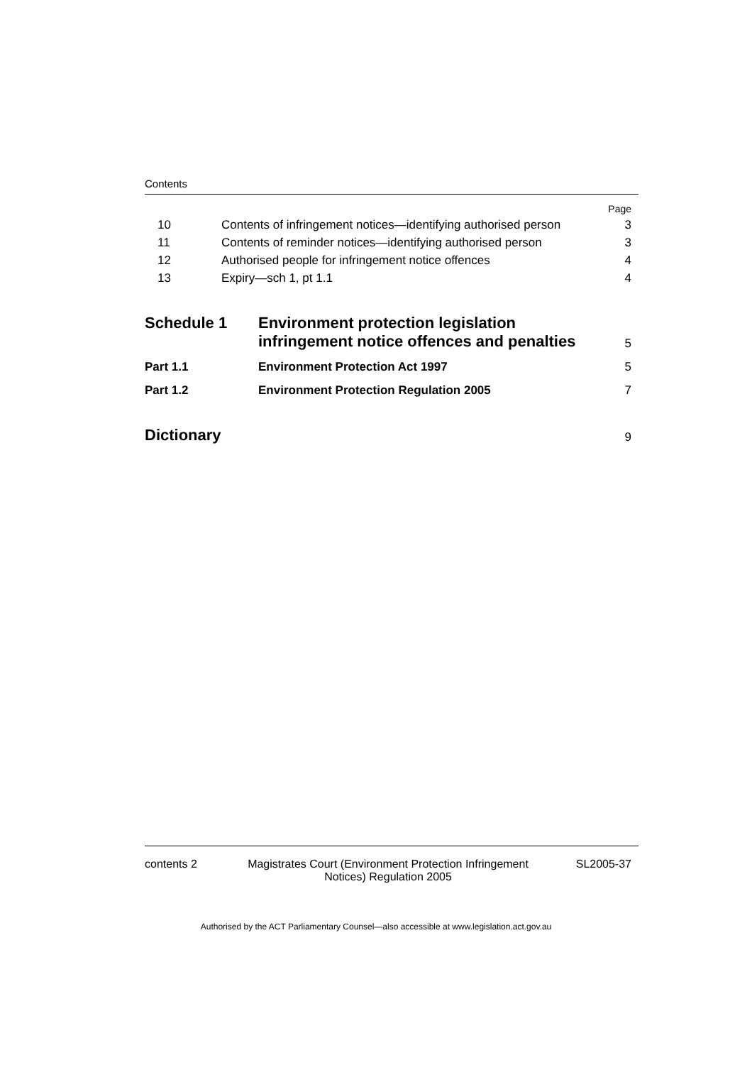Contents
| | | Page |
| 10 | Contents of infringement notices—identifying authorised person | 3 |
| 11 | Contents of reminder notices—identifying authorised person | 3 |
| 12 | Authorised people for infringement notice offences | 4 |
| 13 | Expiry—sch 1, pt 1.1 | 4 |
| Schedule 1 | Environment protection legislation infringement notice offences and penalties | 5 |
| Part 1.1 | Environment Protection Act 1997 | 5 |
| Part 1.2 | Environment Protection Regulation 2005 | 7 |
| Dictionary | 9 |
contents 2 Magistrates Court (Environment Protection Infringement Notices) Regulation 2005
SL2005-37
Authorised by the ACT Parliamentary Counsel—also accessible at www.legislation.act.gov.au